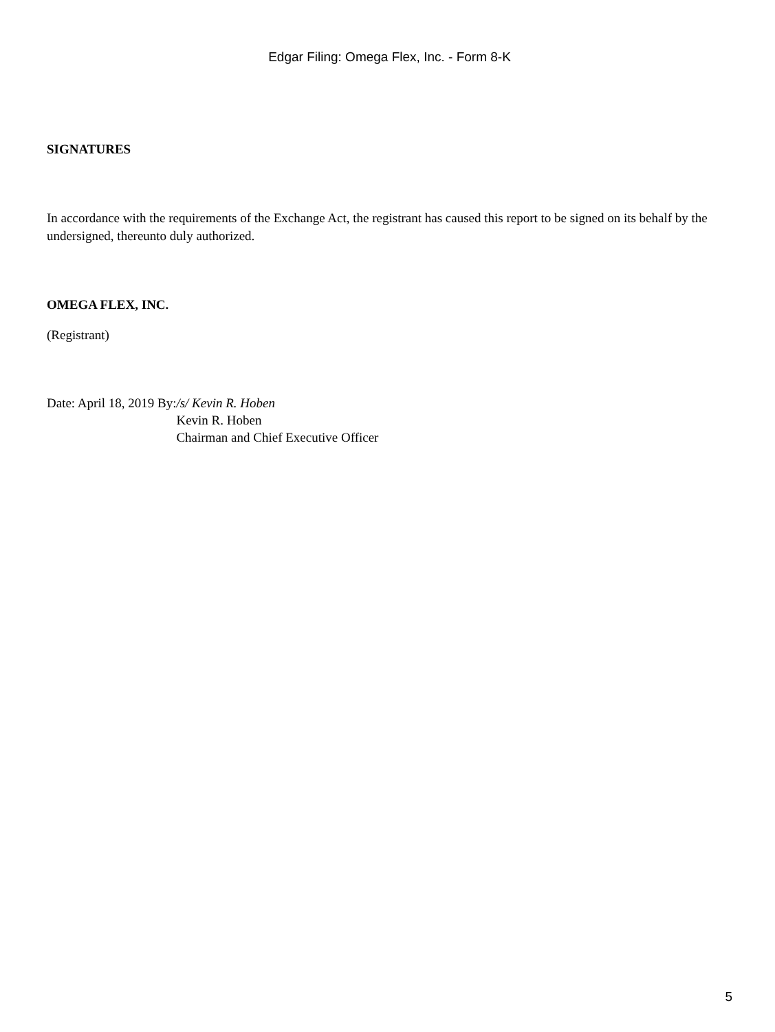Edgar Filing: Omega Flex, Inc. - Form 8-K
SIGNATURES
In accordance with the requirements of the Exchange Act, the registrant has caused this report to be signed on its behalf by the undersigned, thereunto duly authorized.
OMEGA FLEX, INC.
(Registrant)
| Date: April 18, 2019 | By: | /s/ Kevin R. Hoben |
| | | Kevin R. Hoben |
| | | Chairman and Chief Executive Officer |
5